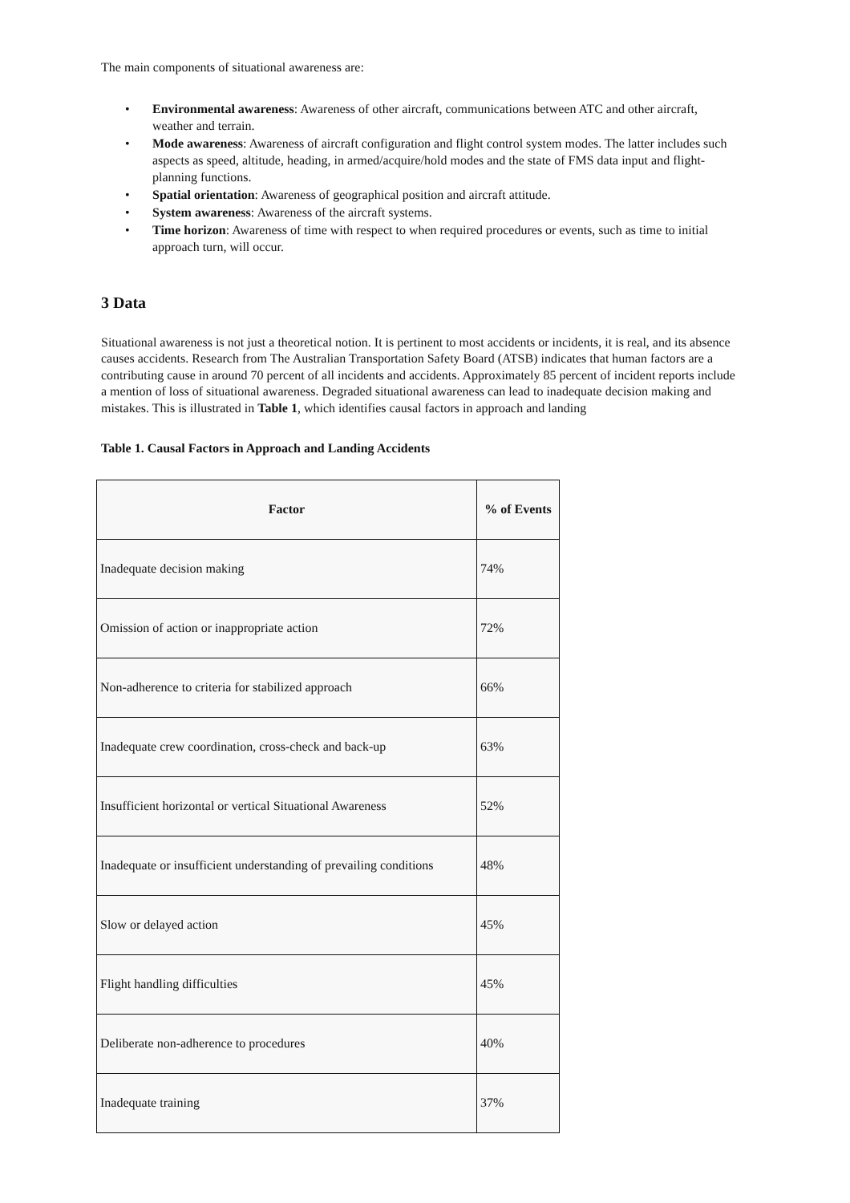The main components of situational awareness are:
• Environmental awareness: Awareness of other aircraft, communications between ATC and other aircraft, weather and terrain.
• Mode awareness: Awareness of aircraft configuration and flight control system modes. The latter includes such aspects as speed, altitude, heading, in armed/acquire/hold modes and the state of FMS data input and flight-planning functions.
• Spatial orientation: Awareness of geographical position and aircraft attitude.
• System awareness: Awareness of the aircraft systems.
• Time horizon: Awareness of time with respect to when required procedures or events, such as time to initial approach turn, will occur.
3 Data
Situational awareness is not just a theoretical notion. It is pertinent to most accidents or incidents, it is real, and its absence causes accidents. Research from The Australian Transportation Safety Board (ATSB) indicates that human factors are a contributing cause in around 70 percent of all incidents and accidents. Approximately 85 percent of incident reports include a mention of loss of situational awareness. Degraded situational awareness can lead to inadequate decision making and mistakes. This is illustrated in Table 1, which identifies causal factors in approach and landing
Table 1. Causal Factors in Approach and Landing Accidents
| Factor | % of Events |
| --- | --- |
| Inadequate decision making | 74% |
| Omission of action or inappropriate action | 72% |
| Non-adherence to criteria for stabilized approach | 66% |
| Inadequate crew coordination, cross-check and back-up | 63% |
| Insufficient horizontal or vertical Situational Awareness | 52% |
| Inadequate or insufficient understanding of prevailing conditions | 48% |
| Slow or delayed action | 45% |
| Flight handling difficulties | 45% |
| Deliberate non-adherence to procedures | 40% |
| Inadequate training | 37% |